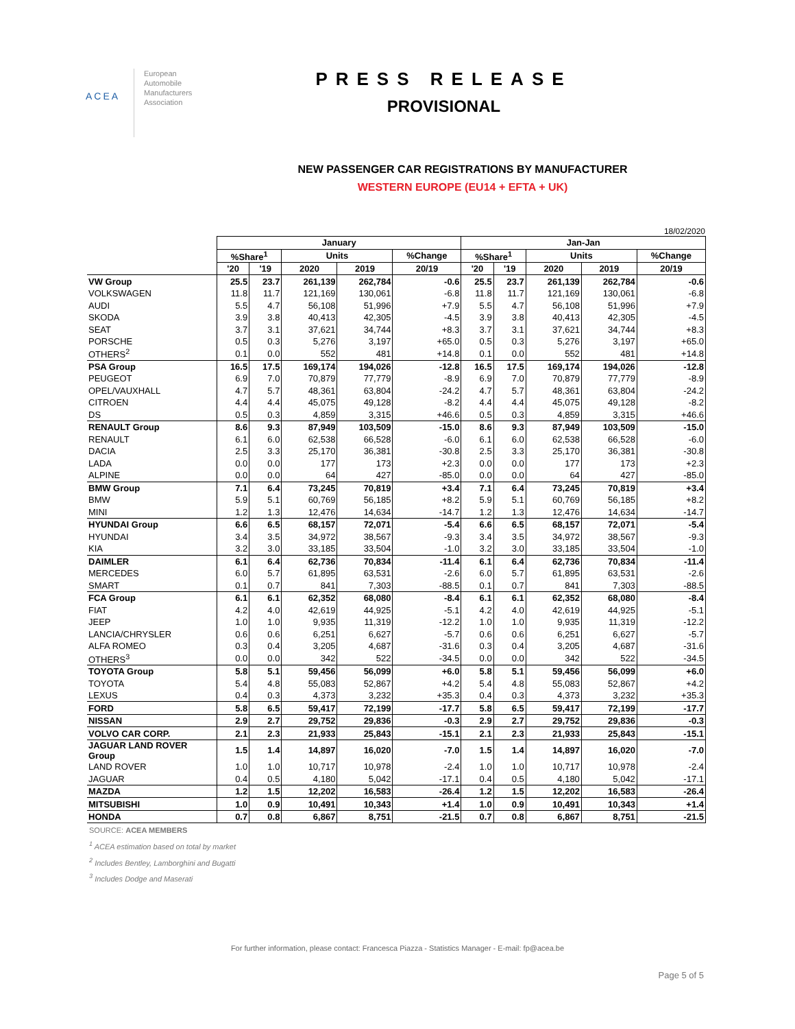ACEA
European
Automobile
Manufacturers
Association
PRESS RELEASE
PROVISIONAL
NEW PASSENGER CAR REGISTRATIONS BY MANUFACTURER
WESTERN EUROPE (EU14 + EFTA + UK)
18/02/2020
| | January | | | | | Jan-Jan | | | | |
| | %Share<sup>1</sup> | | Units | | %Change | %Share<sup>1</sup> | | Units | | %Change |
| | '20 | '19 | 2020 | 2019 | 20/19 | '20 | '19 | 2020 | 2019 | 20/19 |
| VW Group | 25.5 | 23.7 | 261,139 | 262,784 | -0.6 | 25.5 | 23.7 | 261,139 | 262,784 | -0.6 |
| VOLKSWAGEN | 11.8 | 11.7 | 121,169 | 130,061 | -6.8 | 11.8 | 11.7 | 121,169 | 130,061 | -6.8 |
| AUDI | 5.5 | 4.7 | 56,108 | 51,996 | +7.9 | 5.5 | 4.7 | 56,108 | 51,996 | +7.9 |
| SKODA | 3.9 | 3.8 | 40,413 | 42,305 | -4.5 | 3.9 | 3.8 | 40,413 | 42,305 | -4.5 |
| SEAT | 3.7 | 3.1 | 37,621 | 34,744 | +8.3 | 3.7 | 3.1 | 37,621 | 34,744 | +8.3 |
| PORSCHE | 0.5 | 0.3 | 5,276 | 3,197 | +65.0 | 0.5 | 0.3 | 5,276 | 3,197 | +65.0 |
| OTHERS<sup>2</sup> | 0.1 | 0.0 | 552 | 481 | +14.8 | 0.1 | 0.0 | 552 | 481 | +14.8 |
| PSA Group | 16.5 | 17.5 | 169,174 | 194,026 | -12.8 | 16.5 | 17.5 | 169,174 | 194,026 | -12.8 |
| PEUGEOT | 6.9 | 7.0 | 70,879 | 77,779 | -8.9 | 6.9 | 7.0 | 70,879 | 77,779 | -8.9 |
| OPEL/VAUXHALL | 4.7 | 5.7 | 48,361 | 63,804 | -24.2 | 4.7 | 5.7 | 48,361 | 63,804 | -24.2 |
| CITROEN | 4.4 | 4.4 | 45,075 | 49,128 | -8.2 | 4.4 | 4.4 | 45,075 | 49,128 | -8.2 |
| DS | 0.5 | 0.3 | 4,859 | 3,315 | +46.6 | 0.5 | 0.3 | 4,859 | 3,315 | +46.6 |
| RENAULT Group | 8.6 | 9.3 | 87,949 | 103,509 | -15.0 | 8.6 | 9.3 | 87,949 | 103,509 | -15.0 |
| RENAULT | 6.1 | 6.0 | 62,538 | 66,528 | -6.0 | 6.1 | 6.0 | 62,538 | 66,528 | -6.0 |
| DACIA | 2.5 | 3.3 | 25,170 | 36,381 | -30.8 | 2.5 | 3.3 | 25,170 | 36,381 | -30.8 |
| LADA | 0.0 | 0.0 | 177 | 173 | +2.3 | 0.0 | 0.0 | 177 | 173 | +2.3 |
| ALPINE | 0.0 | 0.0 | 64 | 427 | -85.0 | 0.0 | 0.0 | 64 | 427 | -85.0 |
| BMW Group | 7.1 | 6.4 | 73,245 | 70,819 | +3.4 | 7.1 | 6.4 | 73,245 | 70,819 | +3.4 |
| BMW | 5.9 | 5.1 | 60,769 | 56,185 | +8.2 | 5.9 | 5.1 | 60,769 | 56,185 | +8.2 |
| MINI | 1.2 | 1.3 | 12,476 | 14,634 | -14.7 | 1.2 | 1.3 | 12,476 | 14,634 | -14.7 |
| HYUNDAI Group | 6.6 | 6.5 | 68,157 | 72,071 | -5.4 | 6.6 | 6.5 | 68,157 | 72,071 | -5.4 |
| HYUNDAI | 3.4 | 3.5 | 34,972 | 38,567 | -9.3 | 3.4 | 3.5 | 34,972 | 38,567 | -9.3 |
| KIA | 3.2 | 3.0 | 33,185 | 33,504 | -1.0 | 3.2 | 3.0 | 33,185 | 33,504 | -1.0 |
| DAIMLER | 6.1 | 6.4 | 62,736 | 70,834 | -11.4 | 6.1 | 6.4 | 62,736 | 70,834 | -11.4 |
| MERCEDES | 6.0 | 5.7 | 61,895 | 63,531 | -2.6 | 6.0 | 5.7 | 61,895 | 63,531 | -2.6 |
| SMART | 0.1 | 0.7 | 841 | 7,303 | -88.5 | 0.1 | 0.7 | 841 | 7,303 | -88.5 |
| FCA Group | 6.1 | 6.1 | 62,352 | 68,080 | -8.4 | 6.1 | 6.1 | 62,352 | 68,080 | -8.4 |
| FIAT | 4.2 | 4.0 | 42,619 | 44,925 | -5.1 | 4.2 | 4.0 | 42,619 | 44,925 | -5.1 |
| JEEP | 1.0 | 1.0 | 9,935 | 11,319 | -12.2 | 1.0 | 1.0 | 9,935 | 11,319 | -12.2 |
| LANCIA/CHRYSLER | 0.6 | 0.6 | 6,251 | 6,627 | -5.7 | 0.6 | 0.6 | 6,251 | 6,627 | -5.7 |
| ALFA ROMEO | 0.3 | 0.4 | 3,205 | 4,687 | -31.6 | 0.3 | 0.4 | 3,205 | 4,687 | -31.6 |
| OTHERS<sup>3</sup> | 0.0 | 0.0 | 342 | 522 | -34.5 | 0.0 | 0.0 | 342 | 522 | -34.5 |
| TOYOTA Group | 5.8 | 5.1 | 59,456 | 56,099 | +6.0 | 5.8 | 5.1 | 59,456 | 56,099 | +6.0 |
| TOYOTA | 5.4 | 4.8 | 55,083 | 52,867 | +4.2 | 5.4 | 4.8 | 55,083 | 52,867 | +4.2 |
| LEXUS | 0.4 | 0.3 | 4,373 | 3,232 | +35.3 | 0.4 | 0.3 | 4,373 | 3,232 | +35.3 |
| FORD | 5.8 | 6.5 | 59,417 | 72,199 | -17.7 | 5.8 | 6.5 | 59,417 | 72,199 | -17.7 |
| NISSAN | 2.9 | 2.7 | 29,752 | 29,836 | -0.3 | 2.9 | 2.7 | 29,752 | 29,836 | -0.3 |
| VOLVO CAR CORP. | 2.1 | 2.3 | 21,933 | 25,843 | -15.1 | 2.1 | 2.3 | 21,933 | 25,843 | -15.1 |
| JAGUAR LAND ROVER Group | 1.5 | 1.4 | 14,897 | 16,020 | -7.0 | 1.5 | 1.4 | 14,897 | 16,020 | -7.0 |
| LAND ROVER | 1.0 | 1.0 | 10,717 | 10,978 | -2.4 | 1.0 | 1.0 | 10,717 | 10,978 | -2.4 |
| JAGUAR | 0.4 | 0.5 | 4,180 | 5,042 | -17.1 | 0.4 | 0.5 | 4,180 | 5,042 | -17.1 |
| MAZDA | 1.2 | 1.5 | 12,202 | 16,583 | -26.4 | 1.2 | 1.5 | 12,202 | 16,583 | -26.4 |
| MITSUBISHI | 1.0 | 0.9 | 10,491 | 10,343 | +1.4 | 1.0 | 0.9 | 10,491 | 10,343 | +1.4 |
| HONDA | 0.7 | 0.8 | 6,867 | 8,751 | -21.5 | 0.7 | 0.8 | 6,867 | 8,751 | -21.5 |
SOURCE: ACEA MEMBERS
<sup>1</sup> ACEA estimation based on total by market
<sup>2</sup> Includes Bentley, Lamborghini and Bugatti
<sup>3</sup> Includes Dodge and Maserati
For further information, please contact: Francesca Piazza - Statistics Manager - E-mail: fp@acea.be
Page 5 of 5